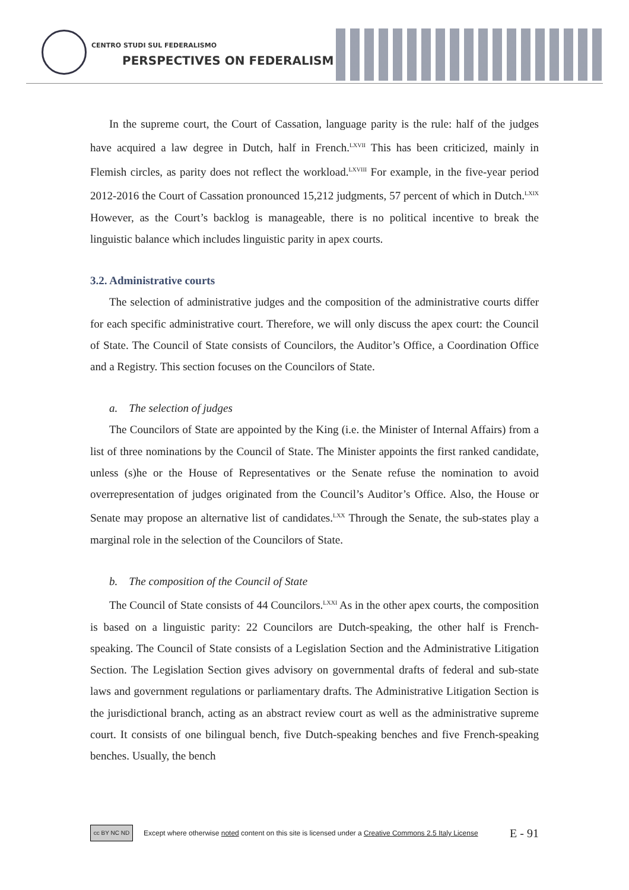CENTRO STUDI SUL FEDERALISMO
PERSPECTIVES ON FEDERALISM
In the supreme court, the Court of Cassation, language parity is the rule: half of the judges have acquired a law degree in Dutch, half in French.<sup>LXVII</sup> This has been criticized, mainly in Flemish circles, as parity does not reflect the workload.<sup>LXVIII</sup> For example, in the five-year period 2012-2016 the Court of Cassation pronounced 15,212 judgments, 57 percent of which in Dutch.<sup>LXIX</sup> However, as the Court’s backlog is manageable, there is no political incentive to break the linguistic balance which includes linguistic parity in apex courts.
3.2. Administrative courts
The selection of administrative judges and the composition of the administrative courts differ for each specific administrative court. Therefore, we will only discuss the apex court: the Council of State. The Council of State consists of Councilors, the Auditor’s Office, a Coordination Office and a Registry. This section focuses on the Councilors of State.
a. The selection of judges
The Councilors of State are appointed by the King (i.e. the Minister of Internal Affairs) from a list of three nominations by the Council of State. The Minister appoints the first ranked candidate, unless (s)he or the House of Representatives or the Senate refuse the nomination to avoid overrepresentation of judges originated from the Council’s Auditor’s Office. Also, the House or Senate may propose an alternative list of candidates.<sup>LXX</sup> Through the Senate, the sub-states play a marginal role in the selection of the Councilors of State.
b. The composition of the Council of State
The Council of State consists of 44 Councilors.<sup>LXXI</sup> As in the other apex courts, the composition is based on a linguistic parity: 22 Councilors are Dutch-speaking, the other half is French-speaking. The Council of State consists of a Legislation Section and the Administrative Litigation Section. The Legislation Section gives advisory on governmental drafts of federal and sub-state laws and government regulations or parliamentary drafts. The Administrative Litigation Section is the jurisdictional branch, acting as an abstract review court as well as the administrative supreme court. It consists of one bilingual bench, five Dutch-speaking benches and five French-speaking benches. Usually, the bench
cc BY NC ND
Except where otherwise noted content on this site is licensed under a Creative Commons 2.5 Italy License E - 91